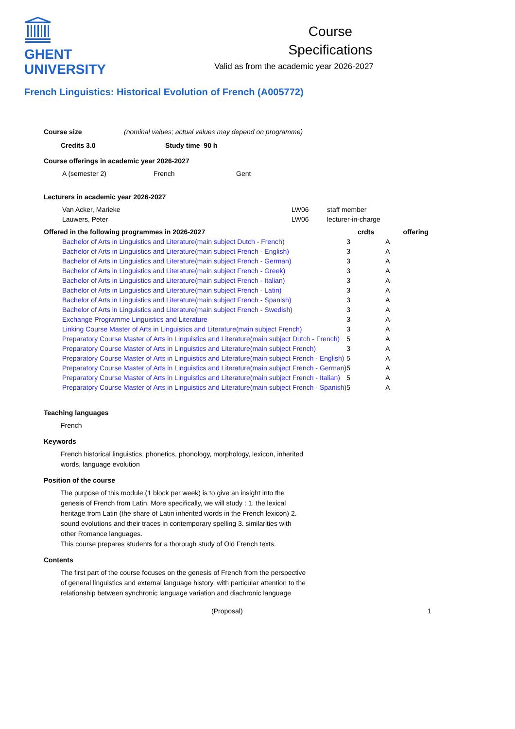GHENT
UNIVERSITY
Course
Specifications
Valid as from the academic year 2026-2027
French Linguistics: Historical Evolution of French (A005772)
| Course size | (nominal values; actual values may depend on programme) |
| Credits 3.0 | Study time 90 h |
| --- | --- |
Course offerings in academic year 2026-2027
| A (semester 2) | French | Gent |
Lecturers in academic year 2026-2027
| Van Acker, Marieke | LW06 | staff member |
| Lauwers, Peter | LW06 | lecturer-in-charge |
| Offered in the following programmes in 2026-2027 | | crdts | offering |
| --- | --- | --- | --- |
| | Bachelor of Arts in Linguistics and Literature(main subject Dutch - French) | 3 | A |
| | Bachelor of Arts in Linguistics and Literature(main subject French - English) | 3 | A |
| | Bachelor of Arts in Linguistics and Literature(main subject French - German) | 3 | A |
| | Bachelor of Arts in Linguistics and Literature(main subject French - Greek) | 3 | A |
| | Bachelor of Arts in Linguistics and Literature(main subject French - Italian) | 3 | A |
| | Bachelor of Arts in Linguistics and Literature(main subject French - Latin) | 3 | A |
| | Bachelor of Arts in Linguistics and Literature(main subject French - Spanish) | 3 | A |
| | Bachelor of Arts in Linguistics and Literature(main subject French - Swedish) | 3 | A |
| | Exchange Programme Linguistics and Literature | 3 | A |
| | Linking Course Master of Arts in Linguistics and Literature(main subject French) | 3 | A |
| | Preparatory Course Master of Arts in Linguistics and Literature(main subject Dutch - French) | 5 | A |
| | Preparatory Course Master of Arts in Linguistics and Literature(main subject French) | 3 | A |
| | Preparatory Course Master of Arts in Linguistics and Literature(main subject French - English) | 5 | A |
| | Preparatory Course Master of Arts in Linguistics and Literature(main subject French - German) | 5 | A |
| | Preparatory Course Master of Arts in Linguistics and Literature(main subject French - Italian) | 5 | A |
| | Preparatory Course Master of Arts in Linguistics and Literature(main subject French - Spanish) | 5 | A |
Teaching languages
French
Keywords
French historical linguistics, phonetics, phonology, morphology, lexicon, inherited words, language evolution
Position of the course
The purpose of this module (1 block per week) is to give an insight into the genesis of French from Latin. More specifically, we will study : 1. the lexical heritage from Latin (the share of Latin inherited words in the French lexicon) 2. sound evolutions and their traces in contemporary spelling 3. similarities with other Romance languages.
This course prepares students for a thorough study of Old French texts.
Contents
The first part of the course focuses on the genesis of French from the perspective of general linguistics and external language history, with particular attention to the relationship between synchronic language variation and diachronic language
(Proposal) 1